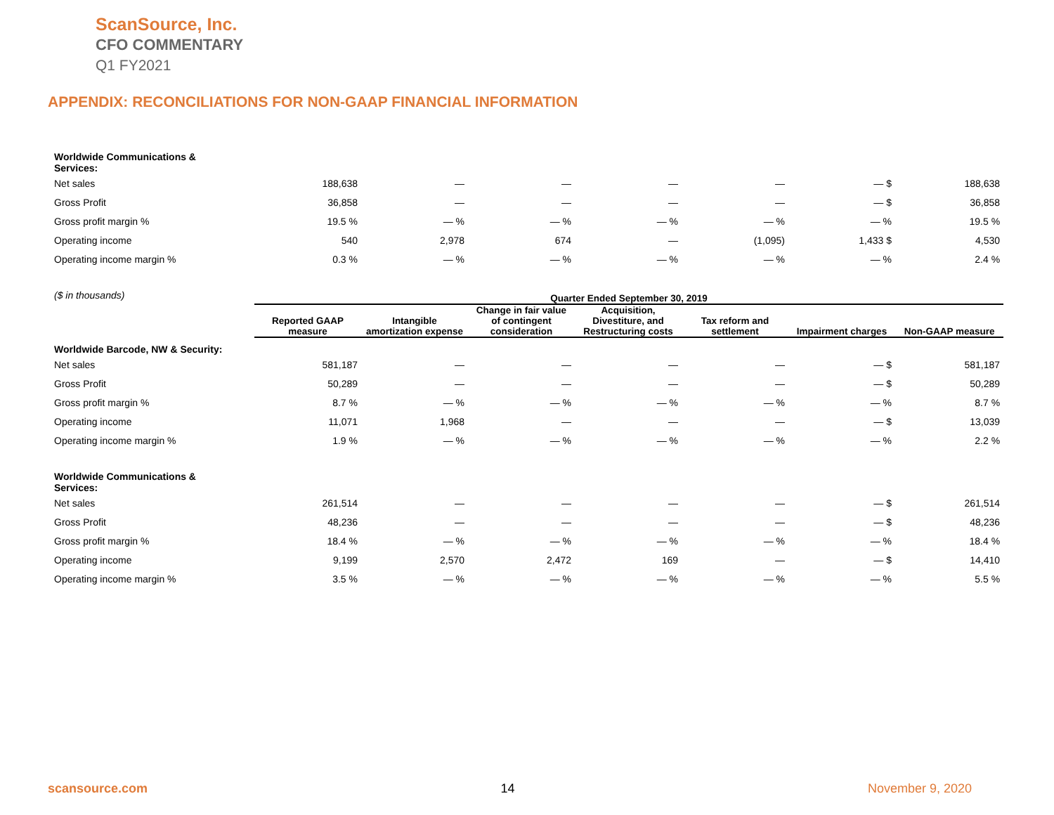ScanSource, Inc.
CFO COMMENTARY
Q1 FY2021
APPENDIX: RECONCILIATIONS FOR NON-GAAP FINANCIAL INFORMATION
| Worldwide Communications & Services: | | | | | | | |
| Net sales | 188,638 | — | — | — | — | — $ | 188,638 |
| Gross Profit | 36,858 | — | — | — | — | — $ | 36,858 |
| Gross profit margin % | 19.5 % | — % | — % | — % | — % | — % | 19.5 % |
| Operating income | 540 | 2,978 | 674 | — | (1,095) | 1,433 $ | 4,530 |
| Operating income margin % | 0.3 % | — % | — % | — % | — % | — % | 2.4 % |
| ($ in thousands) | Quarter Ended September 30, 2019 | | | | | | |
| | Reported GAAP measure | Intangible amortization expense | Change in fair value of contingent consideration | Acquisition, Divestiture, and Restructuring costs | Tax reform and settlement | Impairment charges | Non-GAAP measure |
| Worldwide Barcode, NW & Security: | | | | | | | |
| Net sales | 581,187 | — | — | — | — | — $ | 581,187 |
| Gross Profit | 50,289 | — | — | — | — | — $ | 50,289 |
| Gross profit margin % | 8.7 % | — % | — % | — % | — % | — % | 8.7 % |
| Operating income | 11,071 | 1,968 | — | — | — | — $ | 13,039 |
| Operating income margin % | 1.9 % | — % | — % | — % | — % | — % | 2.2 % |
| Worldwide Communications & Services: | | | | | | | |
| Net sales | 261,514 | — | — | — | — | — $ | 261,514 |
| Gross Profit | 48,236 | — | — | — | — | — $ | 48,236 |
| Gross profit margin % | 18.4 % | — % | — % | — % | — % | — % | 18.4 % |
| Operating income | 9,199 | 2,570 | 2,472 | 169 | — | — $ | 14,410 |
| Operating income margin % | 3.5 % | — % | — % | — % | — % | — % | 5.5 % |
scansource.com 14 November 9, 2020